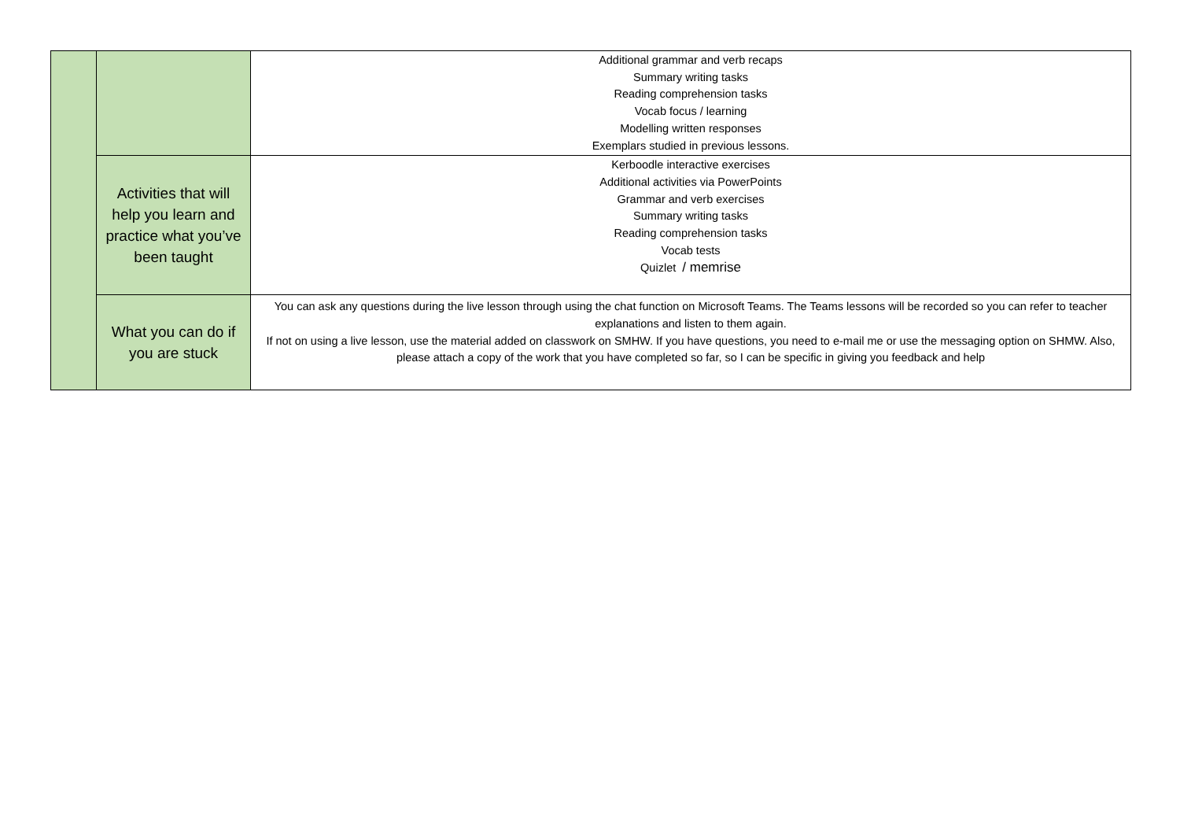| | | Additional grammar and verb recaps Summary writing tasks Reading comprehension tasks Vocab focus / learning Modelling written responses Exemplars studied in previous lessons. |
| | Activities that will help you learn and practice what you’ve been taught | Kerboodle interactive exercises Additional activities via PowerPoints Grammar and verb exercises Summary writing tasks Reading comprehension tasks Vocab tests Quizlet / memrise |
| | What you can do if you are stuck | You can ask any questions during the live lesson through using the chat function on Microsoft Teams. The Teams lessons will be recorded so you can refer to teacher explanations and listen to them again. If not on using a live lesson, use the material added on classwork on SMHW. If you have questions, you need to e-mail me or use the messaging option on SHMW. Also, please attach a copy of the work that you have completed so far, so I can be specific in giving you feedback and help |